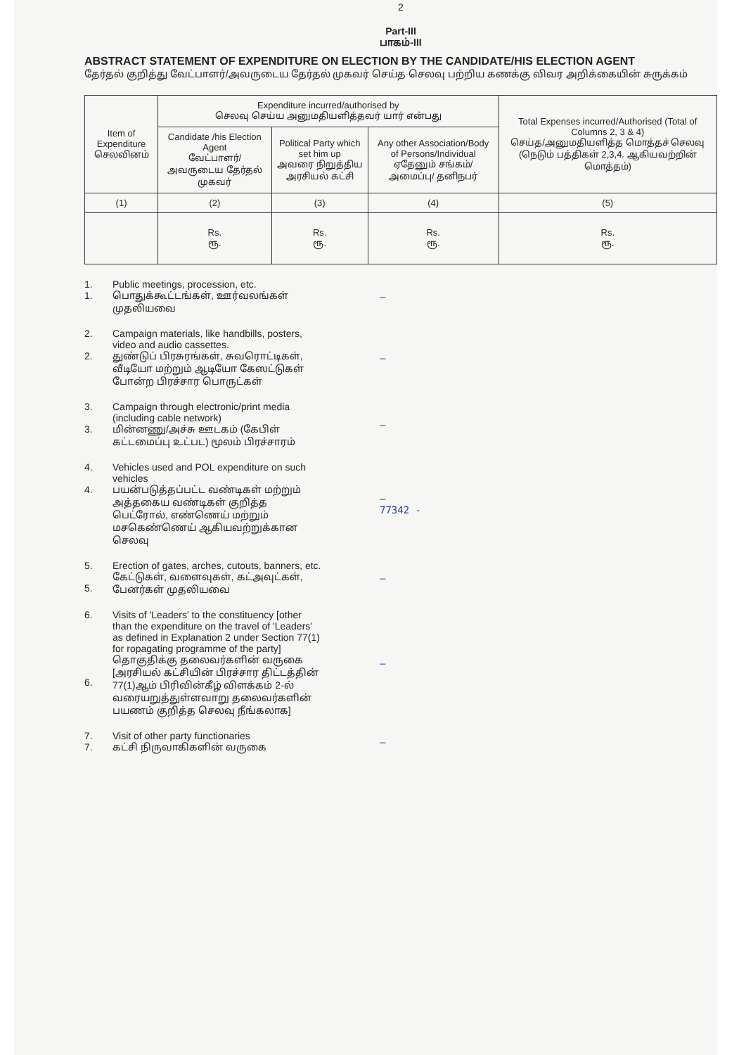2
Part-III
பாகம்-III
ABSTRACT STATEMENT OF EXPENDITURE ON ELECTION BY THE CANDIDATE/HIS ELECTION AGENT
தேர்தல் குறித்து வேட்பாளர்/அவருடைய தேர்தல் முகவர் செய்த செலவு பற்றிய கணக்கு விவர அறிக்கையின் சுருக்கம்
| Item of Expenditure செலவினம் | Expenditure incurred/authorised by செலவு செய்ய அனுமதியளித்தவர் யார் என்பது | | | Total Expenses incurred/Authorised (Total of Columns 2, 3 & 4) செய்த/அனுமதியளித்த மொத்தச் செலவு (நெடும் பத்திகள் 2,3,4. ஆகியவற்றின் மொத்தம்) |
| --- | --- | --- | --- | --- |
| | Candidate /his Election Agent வேட்பாளர்/அவருடைய தேர்தல் முகவர் | Political Party which set him up அவரை நிறுத்திய அரசியல் கட்சி | Any other Association/Body of Persons/Individual ஏதேனும் சங்கம்/ அமைப்பு/ தனிநபர் | |
| (1) | (2) | (3) | (4) | (5) |
| | Rs. ரூ. | Rs. ரூ. | Rs. ரூ. | Rs. ரூ. |
1.
1.
Public meetings, procession, etc.
பொதுக்கூட்டங்கள், ஊர்வலங்கள் முதலியவை
—
2.
2.
Campaign materials, like handbills, posters, video and audio cassettes.
துண்டுப் பிரசுரங்கள், சுவரொட்டிகள், வீடியோ மற்றும் ஆடியோ கேஸட்டுகள் போன்ற பிரச்சார பொருட்கள்
—
3.
3.
Campaign through electronic/print media (including cable network)
மின்னணு/அச்சு ஊடகம் (கேபிள் கட்டமைப்பு உட்பட) மூலம் பிரச்சாரம்
—
4.
4.
Vehicles used and POL expenditure on such vehicles
பயன்படுத்தப்பட்ட வண்டிகள் மற்றும் அத்தகைய வண்டிகள் குறித்த பெட்ரோல், எண்ணெய் மற்றும் மசகெண்ணெய் ஆகியவற்றுக்கான செலவு
—
77342 -
5.
5.
Erection of gates, arches, cutouts, banners, etc.
கேட்டுகள், வளைவுகள், கட்அவுட்கள், பேனர்கள் முதலியவை
—
6.
6.
Visits of 'Leaders' to the constituency [other than the expenditure on the travel of 'Leaders' as defined in Explanation 2 under Section 77(1) for ropagating programme of the party]
தொகுதிக்கு தலைவர்களின் வருகை [அரசியல் கட்சியின் பிரச்சார திட்டத்தின் 77(1)ஆம் பிரிவின்கீழ் விளக்கம் 2-ல் வரையறுத்துள்ளவாறு தலைவர்களின் பயணம் குறித்த செலவு நீங்கலாக]
—
7.
7.
Visit of other party functionaries
கட்சி நிருவாகிகளின் வருகை
—